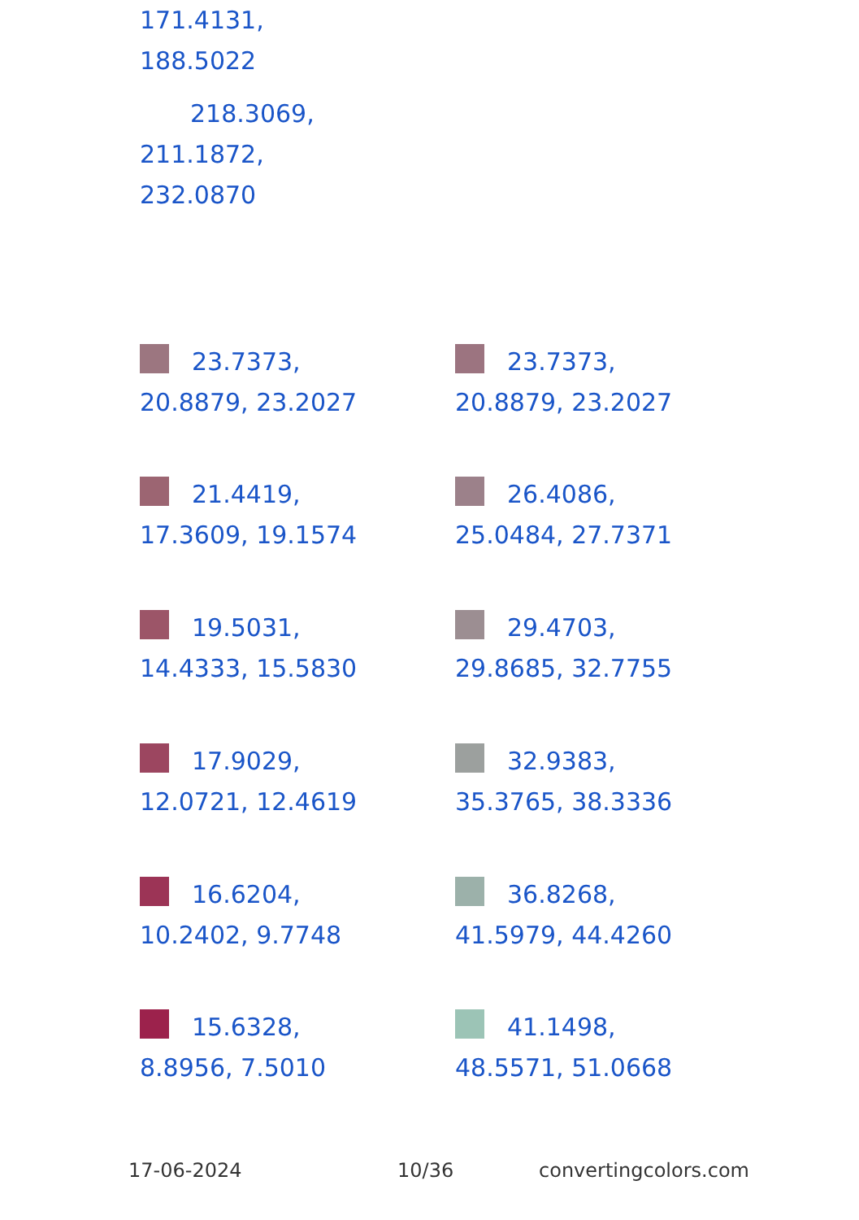171.4131, 188.5022
218.3069,
211.1872, 232.0870
23.7373, 20.8879, 23.2027
23.7373, 20.8879, 23.2027
21.4419, 17.3609, 19.1574
26.4086, 25.0484, 27.7371
19.5031, 14.4333, 15.5830
29.4703, 29.8685, 32.7755
17.9029, 12.0721, 12.4619
32.9383, 35.3765, 38.3336
16.6204, 10.2402, 9.7748
36.8268, 41.5979, 44.4260
15.6328, 8.8956, 7.5010
41.1498, 48.5571, 51.0668
17-06-2024 10/36 convertingcolors.com